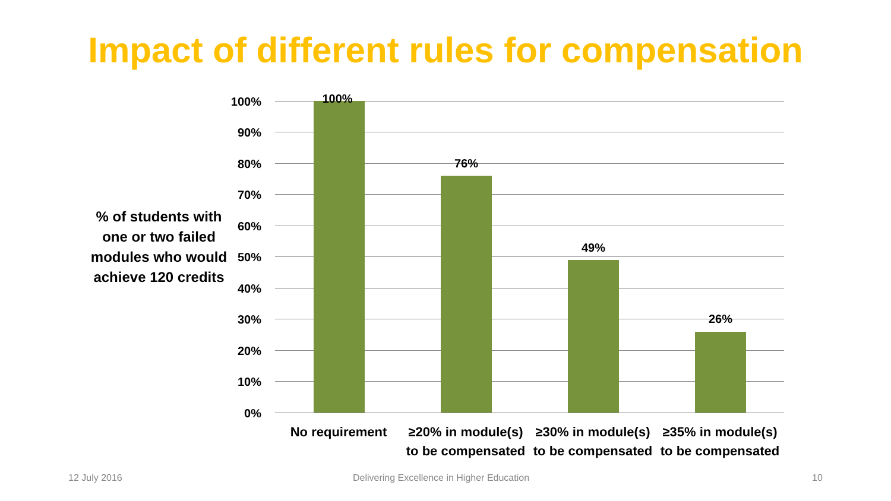Impact of different rules for compensation
% of students with one or two failed modules who would achieve 120 credits
100%
90%
80%
70%
60%
50%
40%
30%
20%
10%
0%
100%
76%
49%
26%
No requirement
≥20% in module(s) to be compensated
≥30% in module(s) to be compensated
≥35% in module(s) to be compensated
12 July 2016
Delivering Excellence in Higher Education
10